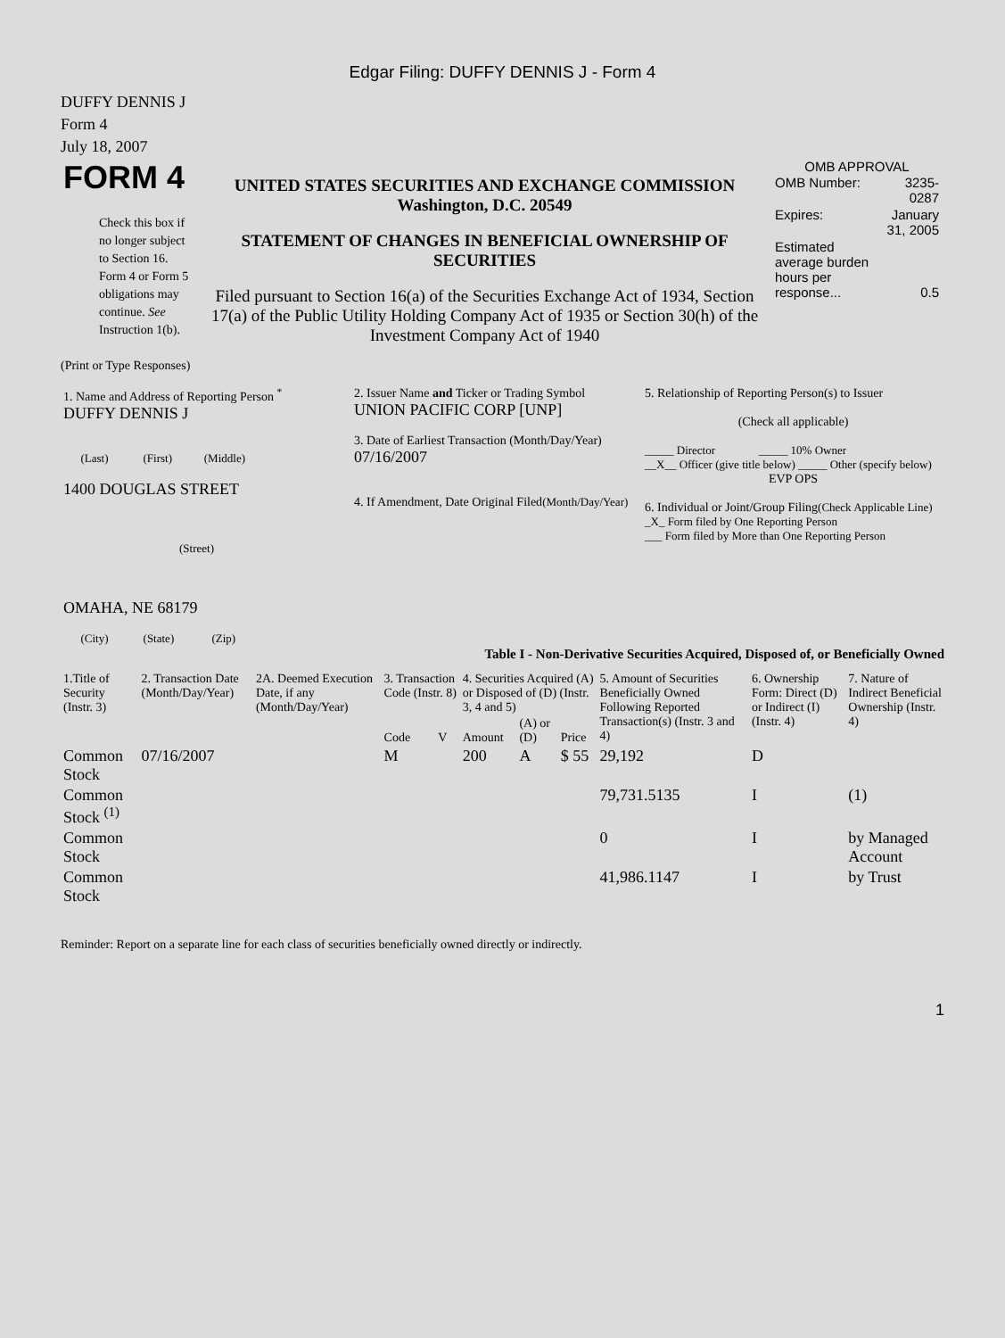Edgar Filing: DUFFY DENNIS J - Form 4
DUFFY DENNIS J
Form 4
July 18, 2007
| FORM 4 Check this box if no longer subject to Section 16. Form 4 or Form 5 obligations may continue. See Instruction 1(b). | UNITED STATES SECURITIES AND EXCHANGE COMMISSION Washington, D.C. 20549 STATEMENT OF CHANGES IN BENEFICIAL OWNERSHIP OF SECURITIES Filed pursuant to Section 16(a) of the Securities Exchange Act of 1934, Section 17(a) of the Public Utility Holding Company Act of 1935 or Section 30(h) of the Investment Company Act of 1940 | OMB APPROVAL / OMB Number: / 3235-0287 / / Expires: / January 31, 2005 / / Estimated average burden hours per response... / 0.5 / |
(Print or Type Responses)
| 1. Name and Address of Reporting Person <sup>*</sup> DUFFY DENNIS J (Last) (First) (Middle) 1400 DOUGLAS STREET (Street) OMAHA, NE 68179 (City) (State) (Zip) | 2. Issuer Name and Ticker or Trading Symbol UNION PACIFIC CORP [UNP] 3. Date of Earliest Transaction (Month/Day/Year) 07/16/2007 4. If Amendment, Date Original Filed (Month/Day/Year) | 5. Relationship of Reporting Person(s) to Issuer (Check all applicable) _____ Director _____ 10% Owner __X__ Officer (give title below) _____ Other (specify below) EVP OPS 6. Individual or Joint/Group Filing (Check Applicable Line) _X_ Form filed by One Reporting Person ___ Form filed by More than One Reporting Person |
Table I - Non-Derivative Securities Acquired, Disposed of, or Beneficially Owned
| 1.Title of Security (Instr. 3) | 2. Transaction Date (Month/Day/Year) | 2A. Deemed Execution Date, if any (Month/Day/Year) | 3. Transaction Code (Instr. 8) | | 4. Securities Acquired (A) or Disposed of (D) (Instr. 3, 4 and 5) | | | 5. Amount of Securities Beneficially Owned Following Reported Transaction(s) (Instr. 3 and 4) | 6. Ownership Form: Direct (D) or Indirect (I) (Instr. 4) | 7. Nature of Indirect Beneficial Ownership (Instr. 4) |
| --- | --- | --- | --- | --- | --- | --- | --- | --- | --- | --- |
| | | | Code | V | Amount | (A) or (D) | Price | | | |
| Common Stock | 07/16/2007 | | M | | 200 | A | $ 55 | 29,192 | D | |
| Common Stock <sup>(1)</sup> | | | | | | | | 79,731.5135 | I | (1) |
| Common Stock | | | | | | | | 0 | I | by Managed Account |
| Common Stock | | | | | | | | 41,986.1147 | I | by Trust |
Reminder: Report on a separate line for each class of securities beneficially owned directly or indirectly.
1